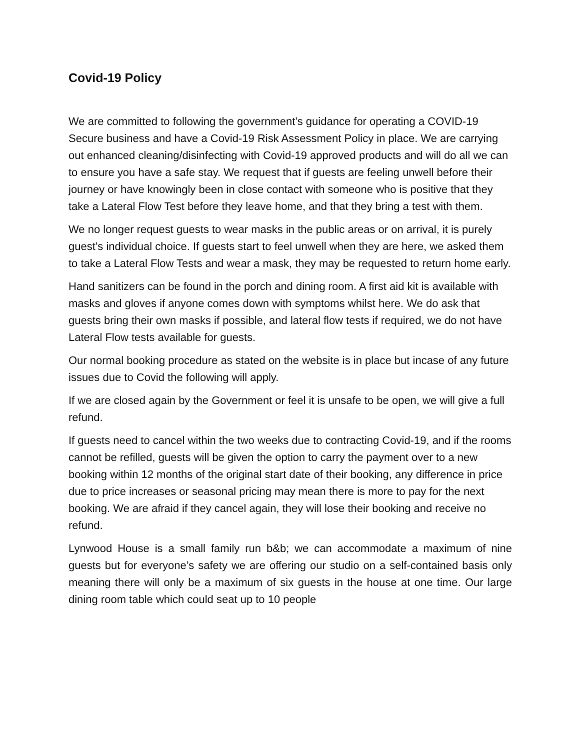Covid-19 Policy
We are committed to following the government’s guidance for operating a COVID-19 Secure business and have a Covid-19 Risk Assessment Policy in place. We are carrying out enhanced cleaning/disinfecting with Covid-19 approved products and will do all we can to ensure you have a safe stay. We request that if guests are feeling unwell before their journey or have knowingly been in close contact with someone who is positive that they take a Lateral Flow Test before they leave home, and that they bring a test with them.
We no longer request guests to wear masks in the public areas or on arrival, it is purely guest’s individual choice. If guests start to feel unwell when they are here, we asked them to take a Lateral Flow Tests and wear a mask, they may be requested to return home early.
Hand sanitizers can be found in the porch and dining room. A first aid kit is available with masks and gloves if anyone comes down with symptoms whilst here. We do ask that guests bring their own masks if possible, and lateral flow tests if required, we do not have Lateral Flow tests available for guests.
Our normal booking procedure as stated on the website is in place but incase of any future issues due to Covid the following will apply.
If we are closed again by the Government or feel it is unsafe to be open, we will give a full refund.
If guests need to cancel within the two weeks due to contracting Covid-19, and if the rooms cannot be refilled, guests will be given the option to carry the payment over to a new booking within 12 months of the original start date of their booking, any difference in price due to price increases or seasonal pricing may mean there is more to pay for the next booking. We are afraid if they cancel again, they will lose their booking and receive no refund.
Lynwood House is a small family run b&b; we can accommodate a maximum of nine guests but for everyone’s safety we are offering our studio on a self-contained basis only meaning there will only be a maximum of six guests in the house at one time. Our large dining room table which could seat up to 10 people